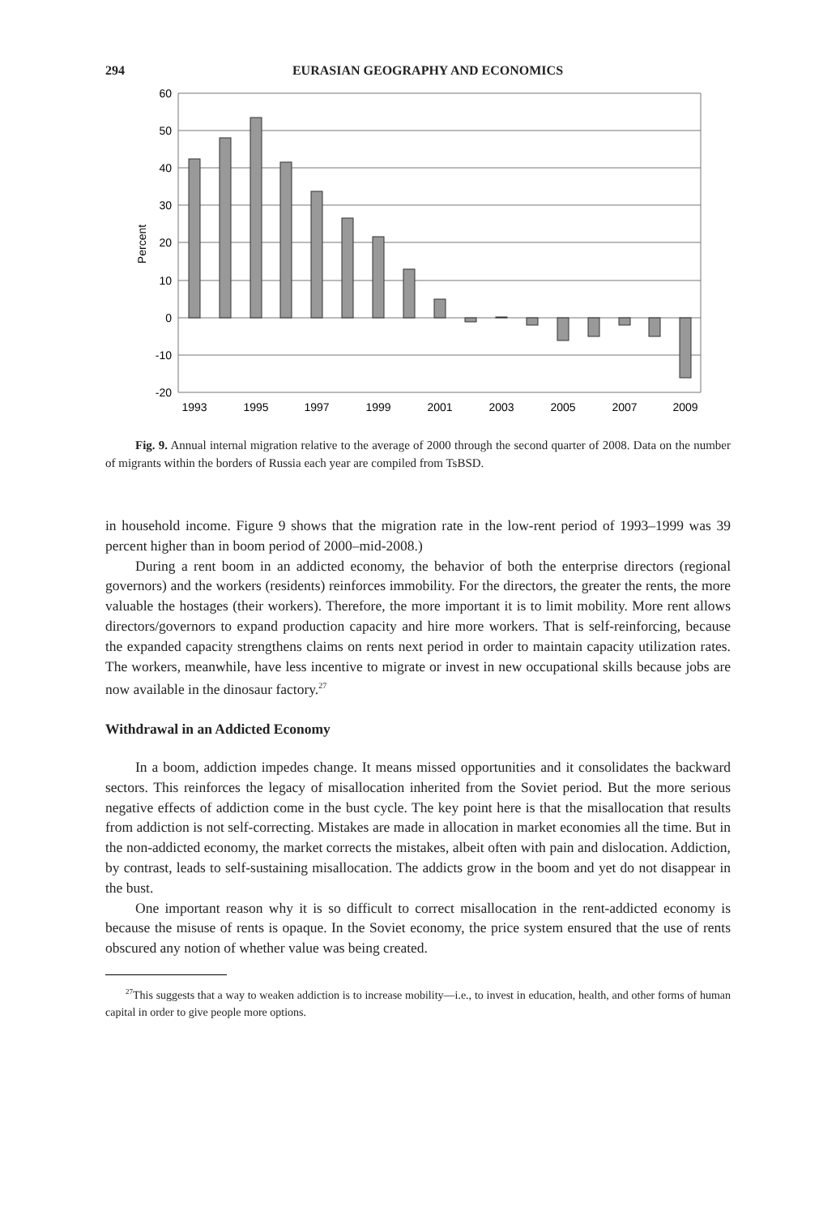294 EURASIAN GEOGRAPHY AND ECONOMICS
60
50
40
30
20
10
0
-10
-20
Percent
1993
1995
1997
1999
2001
2003
2005
2007
2009
Fig. 9. Annual internal migration relative to the average of 2000 through the second quarter of 2008. Data on the number of migrants within the borders of Russia each year are compiled from TsBSD.
in household income. Figure 9 shows that the migration rate in the low-rent period of 1993–1999 was 39 percent higher than in boom period of 2000–mid-2008.)
During a rent boom in an addicted economy, the behavior of both the enterprise directors (regional governors) and the workers (residents) reinforces immobility. For the directors, the greater the rents, the more valuable the hostages (their workers). Therefore, the more important it is to limit mobility. More rent allows directors/governors to expand production capacity and hire more workers. That is self-reinforcing, because the expanded capacity strengthens claims on rents next period in order to maintain capacity utilization rates. The workers, meanwhile, have less incentive to migrate or invest in new occupational skills because jobs are now available in the dinosaur factory.<sup>27</sup>
Withdrawal in an Addicted Economy
In a boom, addiction impedes change. It means missed opportunities and it consolidates the backward sectors. This reinforces the legacy of misallocation inherited from the Soviet period. But the more serious negative effects of addiction come in the bust cycle. The key point here is that the misallocation that results from addiction is not self-correcting. Mistakes are made in allocation in market economies all the time. But in the non-addicted economy, the market corrects the mistakes, albeit often with pain and dislocation. Addiction, by contrast, leads to self-sustaining misallocation. The addicts grow in the boom and yet do not disappear in the bust.
One important reason why it is so difficult to correct misallocation in the rent-addicted economy is because the misuse of rents is opaque. In the Soviet economy, the price system ensured that the use of rents obscured any notion of whether value was being created.
<sup>27</sup> This suggests that a way to weaken addiction is to increase mobility—i.e., to invest in education, health, and other forms of human capital in order to give people more options.